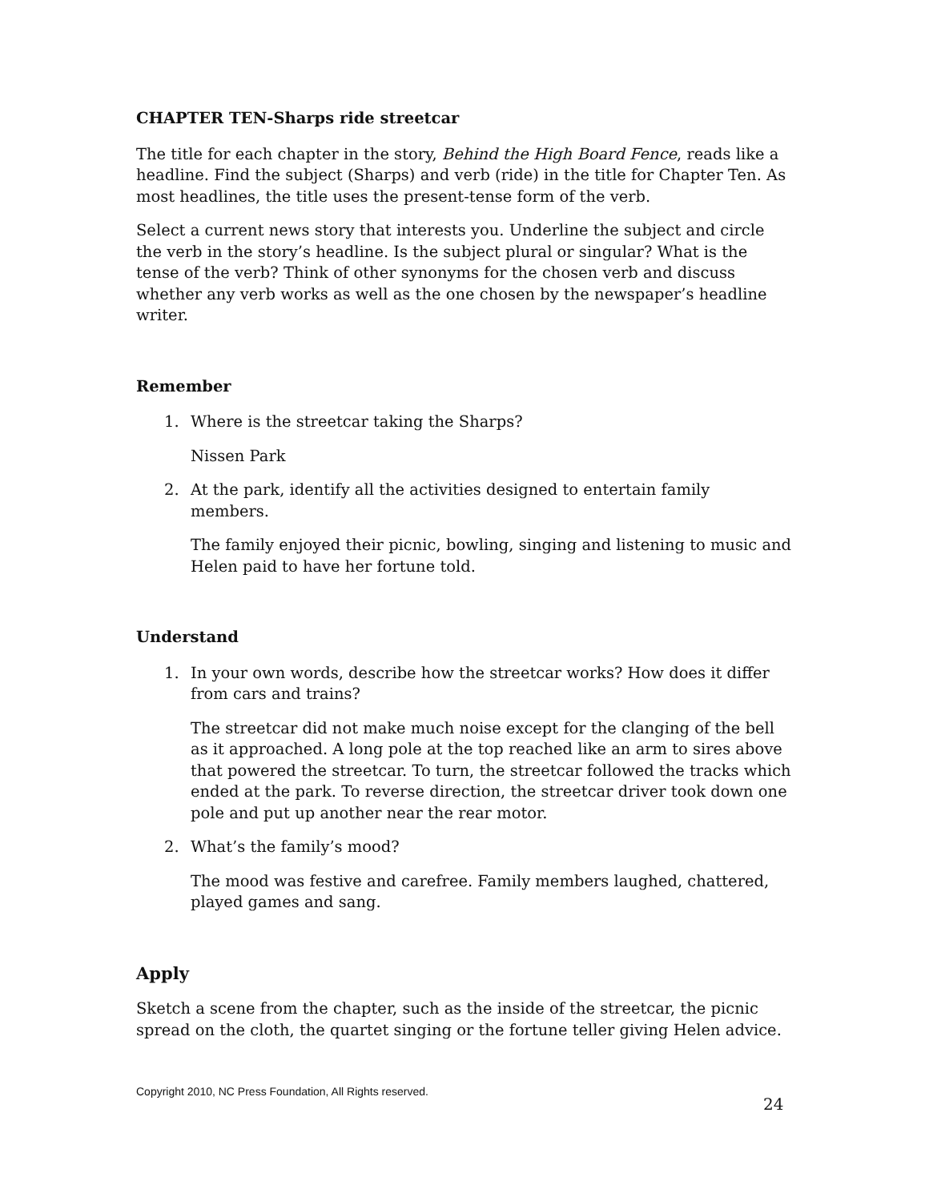CHAPTER TEN-Sharps ride streetcar
The title for each chapter in the story, Behind the High Board Fence, reads like a headline. Find the subject (Sharps) and verb (ride) in the title for Chapter Ten. As most headlines, the title uses the present-tense form of the verb.
Select a current news story that interests you. Underline the subject and circle the verb in the story’s headline. Is the subject plural or singular? What is the tense of the verb? Think of other synonyms for the chosen verb and discuss whether any verb works as well as the one chosen by the newspaper’s headline writer.
Remember
1. Where is the streetcar taking the Sharps?
Nissen Park
2. At the park, identify all the activities designed to entertain family members.
The family enjoyed their picnic, bowling, singing and listening to music and Helen paid to have her fortune told.
Understand
1. In your own words, describe how the streetcar works? How does it differ from cars and trains?
The streetcar did not make much noise except for the clanging of the bell as it approached. A long pole at the top reached like an arm to sires above that powered the streetcar. To turn, the streetcar followed the tracks which ended at the park. To reverse direction, the streetcar driver took down one pole and put up another near the rear motor.
2. What’s the family’s mood?
The mood was festive and carefree. Family members laughed, chattered, played games and sang.
Apply
Sketch a scene from the chapter, such as the inside of the streetcar, the picnic spread on the cloth, the quartet singing or the fortune teller giving Helen advice.
Copyright 2010, NC Press Foundation, All Rights reserved.
24